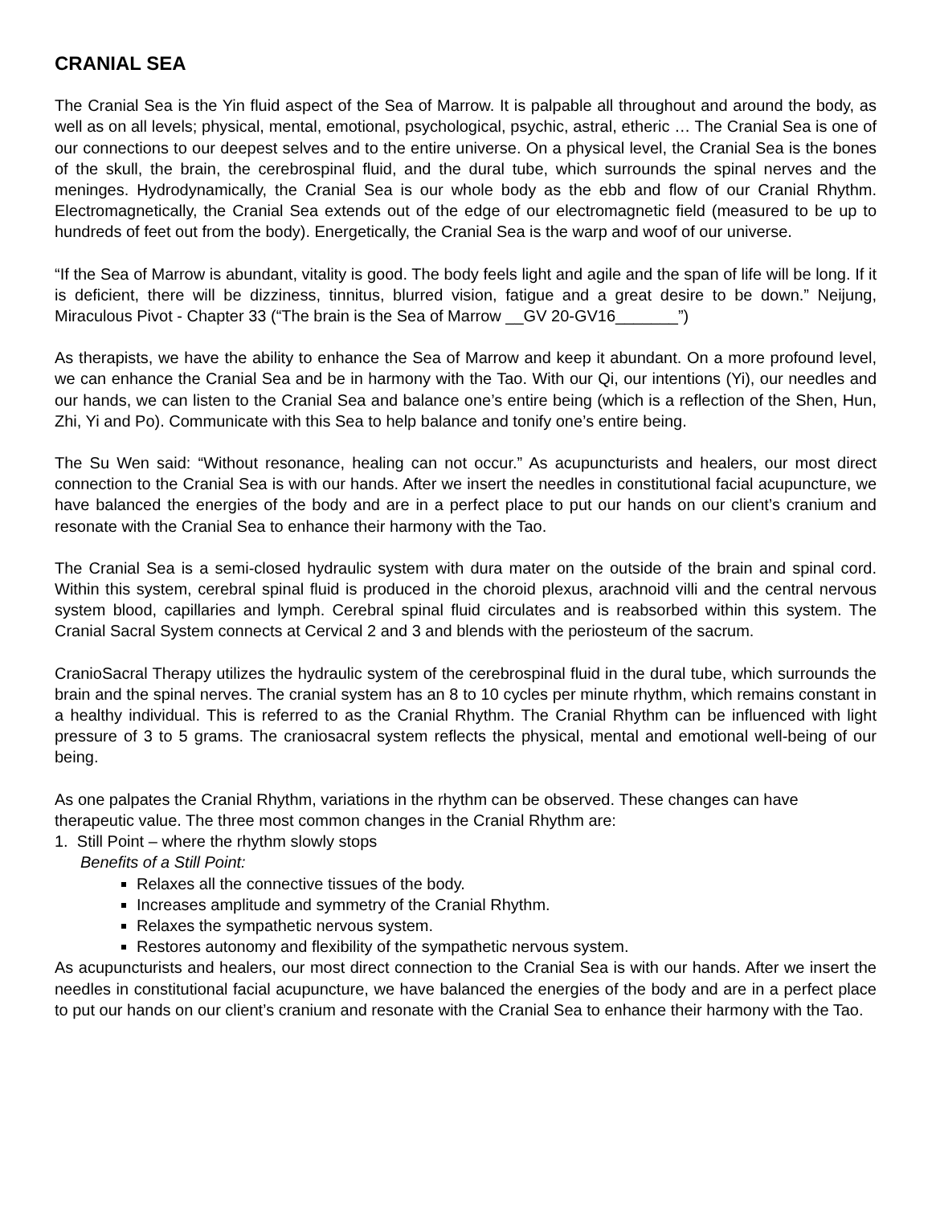CRANIAL SEA
The Cranial Sea is the Yin fluid aspect of the Sea of Marrow. It is palpable all throughout and around the body, as well as on all levels; physical, mental, emotional, psychological, psychic, astral, etheric … The Cranial Sea is one of our connections to our deepest selves and to the entire universe. On a physical level, the Cranial Sea is the bones of the skull, the brain, the cerebrospinal fluid, and the dural tube, which surrounds the spinal nerves and the meninges. Hydrodynamically, the Cranial Sea is our whole body as the ebb and flow of our Cranial Rhythm. Electromagnetically, the Cranial Sea extends out of the edge of our electromagnetic field (measured to be up to hundreds of feet out from the body). Energetically, the Cranial Sea is the warp and woof of our universe.
“If the Sea of Marrow is abundant, vitality is good. The body feels light and agile and the span of life will be long. If it is deficient, there will be dizziness, tinnitus, blurred vision, fatigue and a great desire to be down.” Neijung, Miraculous Pivot - Chapter 33 (“The brain is the Sea of Marrow __GV 20-GV16_______”)
As therapists, we have the ability to enhance the Sea of Marrow and keep it abundant. On a more profound level, we can enhance the Cranial Sea and be in harmony with the Tao. With our Qi, our intentions (Yi), our needles and our hands, we can listen to the Cranial Sea and balance one’s entire being (which is a reflection of the Shen, Hun, Zhi, Yi and Po). Communicate with this Sea to help balance and tonify one’s entire being.
The Su Wen said: “Without resonance, healing can not occur.” As acupuncturists and healers, our most direct connection to the Cranial Sea is with our hands. After we insert the needles in constitutional facial acupuncture, we have balanced the energies of the body and are in a perfect place to put our hands on our client’s cranium and resonate with the Cranial Sea to enhance their harmony with the Tao.
The Cranial Sea is a semi-closed hydraulic system with dura mater on the outside of the brain and spinal cord. Within this system, cerebral spinal fluid is produced in the choroid plexus, arachnoid villi and the central nervous system blood, capillaries and lymph. Cerebral spinal fluid circulates and is reabsorbed within this system. The Cranial Sacral System connects at Cervical 2 and 3 and blends with the periosteum of the sacrum.
CranioSacral Therapy utilizes the hydraulic system of the cerebrospinal fluid in the dural tube, which surrounds the brain and the spinal nerves. The cranial system has an 8 to 10 cycles per minute rhythm, which remains constant in a healthy individual. This is referred to as the Cranial Rhythm. The Cranial Rhythm can be influenced with light pressure of 3 to 5 grams. The craniosacral system reflects the physical, mental and emotional well-being of our being.
As one palpates the Cranial Rhythm, variations in the rhythm can be observed. These changes can have therapeutic value. The three most common changes in the Cranial Rhythm are:
1. Still Point – where the rhythm slowly stops
Benefits of a Still Point:
Relaxes all the connective tissues of the body.
Increases amplitude and symmetry of the Cranial Rhythm.
Relaxes the sympathetic nervous system.
Restores autonomy and flexibility of the sympathetic nervous system.
As acupuncturists and healers, our most direct connection to the Cranial Sea is with our hands. After we insert the needles in constitutional facial acupuncture, we have balanced the energies of the body and are in a perfect place to put our hands on our client’s cranium and resonate with the Cranial Sea to enhance their harmony with the Tao.